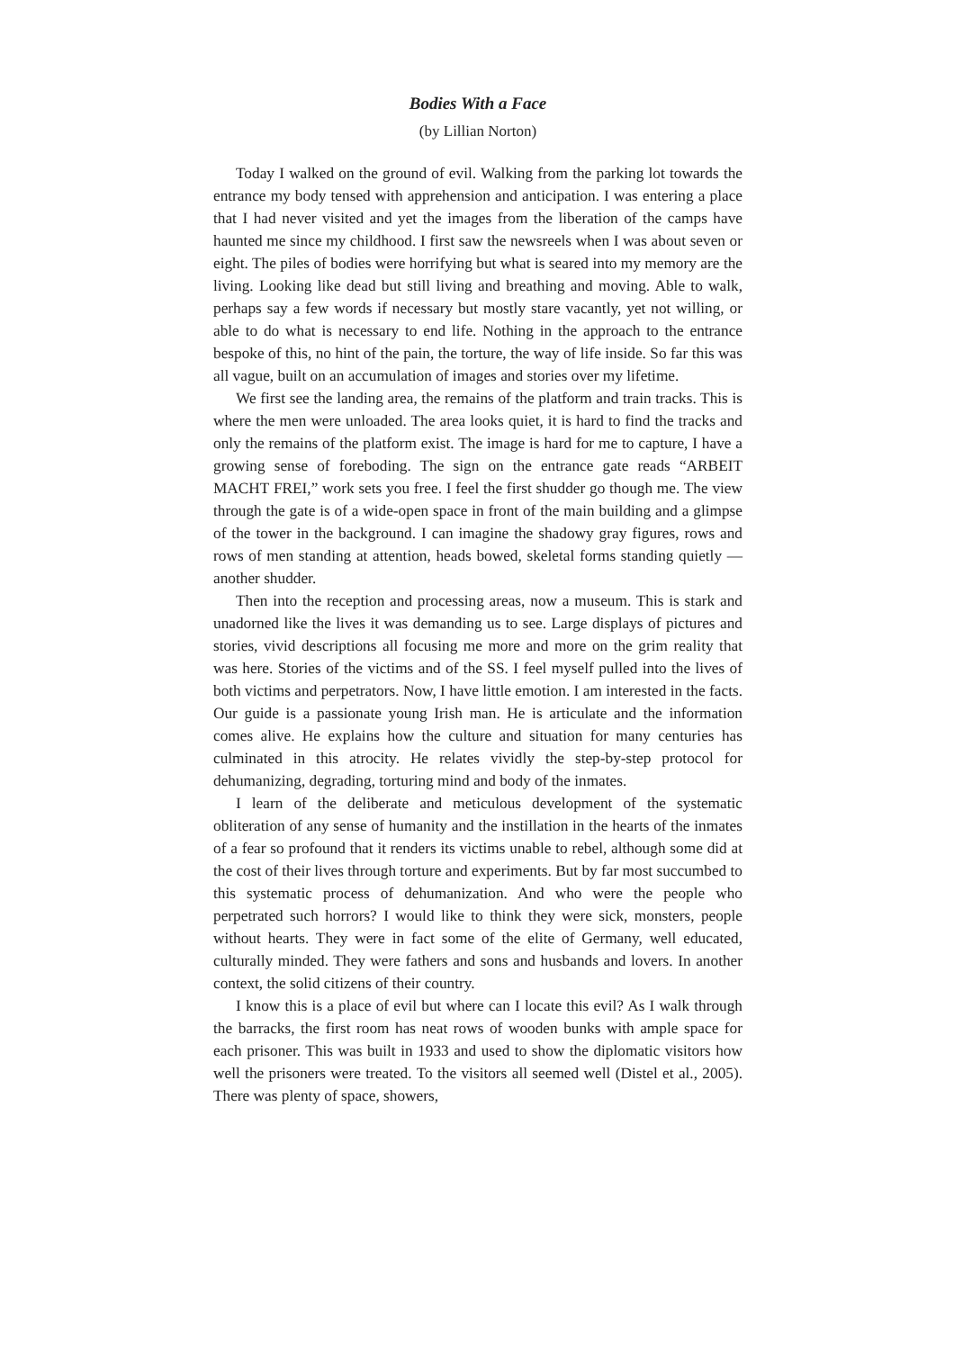Bodies With a Face
(by Lillian Norton)
Today I walked on the ground of evil. Walking from the parking lot towards the entrance my body tensed with apprehension and anticipation. I was entering a place that I had never visited and yet the images from the liberation of the camps have haunted me since my childhood. I first saw the newsreels when I was about seven or eight. The piles of bodies were horrifying but what is seared into my memory are the living. Looking like dead but still living and breathing and moving. Able to walk, perhaps say a few words if necessary but mostly stare vacantly, yet not willing, or able to do what is necessary to end life. Nothing in the approach to the entrance bespoke of this, no hint of the pain, the torture, the way of life inside. So far this was all vague, built on an accumulation of images and stories over my lifetime.
We first see the landing area, the remains of the platform and train tracks. This is where the men were unloaded. The area looks quiet, it is hard to find the tracks and only the remains of the platform exist. The image is hard for me to capture, I have a growing sense of foreboding. The sign on the entrance gate reads “ARBEIT MACHT FREI,” work sets you free. I feel the first shudder go though me. The view through the gate is of a wide-open space in front of the main building and a glimpse of the tower in the background. I can imagine the shadowy gray figures, rows and rows of men standing at attention, heads bowed, skeletal forms standing quietly — another shudder.
Then into the reception and processing areas, now a museum. This is stark and unadorned like the lives it was demanding us to see. Large displays of pictures and stories, vivid descriptions all focusing me more and more on the grim reality that was here. Stories of the victims and of the SS. I feel myself pulled into the lives of both victims and perpetrators. Now, I have little emotion. I am interested in the facts. Our guide is a passionate young Irish man. He is articulate and the information comes alive. He explains how the culture and situation for many centuries has culminated in this atrocity. He relates vividly the step-by-step protocol for dehumanizing, degrading, torturing mind and body of the inmates.
I learn of the deliberate and meticulous development of the systematic obliteration of any sense of humanity and the instillation in the hearts of the inmates of a fear so profound that it renders its victims unable to rebel, although some did at the cost of their lives through torture and experiments. But by far most succumbed to this systematic process of dehumanization. And who were the people who perpetrated such horrors? I would like to think they were sick, monsters, people without hearts. They were in fact some of the elite of Germany, well educated, culturally minded. They were fathers and sons and husbands and lovers. In another context, the solid citizens of their country.
I know this is a place of evil but where can I locate this evil? As I walk through the barracks, the first room has neat rows of wooden bunks with ample space for each prisoner. This was built in 1933 and used to show the diplomatic visitors how well the prisoners were treated. To the visitors all seemed well (Distel et al., 2005). There was plenty of space, showers,